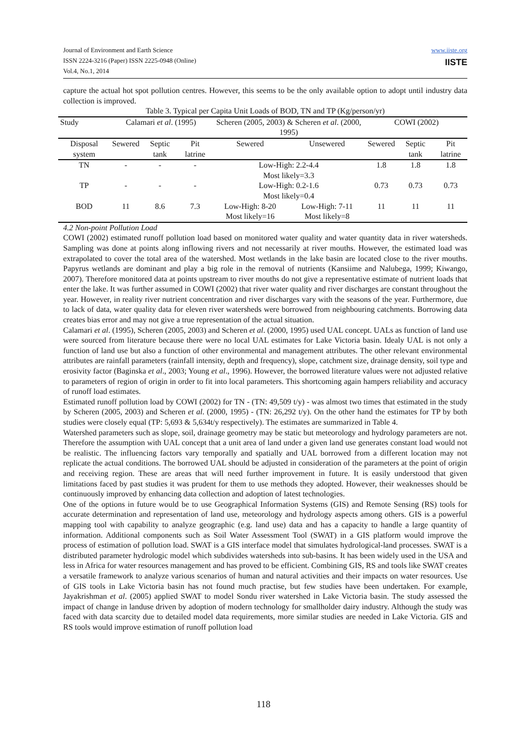Journal of Environment and Earth Science
ISSN 2224-3216 (Paper) ISSN 2225-0948 (Online)
Vol.4, No.1, 2014
www.iiste.org
IISTE
capture the actual hot spot pollution centres. However, this seems to be the only available option to adopt until industry data collection is improved.
Table 3. Typical per Capita Unit Loads of BOD, TN and TP (Kg/person/yr)
| Study | Calamari et al . (1995) | | | Scheren (2005, 2003) & Scheren et al . (2000, 1995) | | COWI (2002) | | |
| --- | --- | --- | --- | --- | --- | --- | --- | --- |
| Disposal system | Sewered | Septic tank | Pit latrine | Sewered | Unsewered | Sewered | Septic tank | Pit latrine |
| TN | - | - | - | Low-High: 2.2-4.4 Most likely=3.3 | | 1.8 | 1.8 | 1.8 |
| TP | - | - | - | Low-High: 0.2-1.6 Most likely=0.4 | | 0.73 | 0.73 | 0.73 |
| BOD | 11 | 8.6 | 7.3 | Low-High: 8-20 Most likely=16 | Low-High: 7-11 Most likely=8 | 11 | 11 | 11 |
4.2 Non-point Pollution Load
COWI (2002) estimated runoff pollution load based on monitored water quality and water quantity data in river watersheds. Sampling was done at points along inflowing rivers and not necessarily at river mouths. However, the estimated load was extrapolated to cover the total area of the watershed. Most wetlands in the lake basin are located close to the river mouths. Papyrus wetlands are dominant and play a big role in the removal of nutrients (Kansiime and Nalubega, 1999; Kiwango, 2007). Therefore monitored data at points upstream to river mouths do not give a representative estimate of nutrient loads that enter the lake. It was further assumed in COWI (2002) that river water quality and river discharges are constant throughout the year. However, in reality river nutrient concentration and river discharges vary with the seasons of the year. Furthermore, due to lack of data, water quality data for eleven river watersheds were borrowed from neighbouring catchments. Borrowing data creates bias error and may not give a true representation of the actual situation.
Calamari et al. (1995), Scheren (2005, 2003) and Scheren et al. (2000, 1995) used UAL concept. UALs as function of land use were sourced from literature because there were no local UAL estimates for Lake Victoria basin. Idealy UAL is not only a function of land use but also a function of other environmental and management attributes. The other relevant environmental attributes are rainfall parameters (rainfall intensity, depth and frequency), slope, catchment size, drainage density, soil type and erosivity factor (Baginska et al., 2003; Young et al., 1996). However, the borrowed literature values were not adjusted relative to parameters of region of origin in order to fit into local parameters. This shortcoming again hampers reliability and accuracy of runoff load estimates.
Estimated runoff pollution load by COWI (2002) for TN - (TN: 49,509 t/y) - was almost two times that estimated in the study by Scheren (2005, 2003) and Scheren et al. (2000, 1995) - (TN: 26,292 t/y). On the other hand the estimates for TP by both studies were closely equal (TP: 5,693 & 5,634t/y respectively). The estimates are summarized in Table 4.
Watershed parameters such as slope, soil, drainage geometry may be static but meteorology and hydrology parameters are not. Therefore the assumption with UAL concept that a unit area of land under a given land use generates constant load would not be realistic. The influencing factors vary temporally and spatially and UAL borrowed from a different location may not replicate the actual conditions. The borrowed UAL should be adjusted in consideration of the parameters at the point of origin and receiving region. These are areas that will need further improvement in future. It is easily understood that given limitations faced by past studies it was prudent for them to use methods they adopted. However, their weaknesses should be continuously improved by enhancing data collection and adoption of latest technologies.
One of the options in future would be to use Geographical Information Systems (GIS) and Remote Sensing (RS) tools for accurate determination and representation of land use, meteorology and hydrology aspects among others. GIS is a powerful mapping tool with capability to analyze geographic (e.g. land use) data and has a capacity to handle a large quantity of information. Additional components such as Soil Water Assessment Tool (SWAT) in a GIS platform would improve the process of estimation of pollution load. SWAT is a GIS interface model that simulates hydrological-land processes. SWAT is a distributed parameter hydrologic model which subdivides watersheds into sub-basins. It has been widely used in the USA and less in Africa for water resources management and has proved to be efficient. Combining GIS, RS and tools like SWAT creates a versatile framework to analyze various scenarios of human and natural activities and their impacts on water resources. Use of GIS tools in Lake Victoria basin has not found much practise, but few studies have been undertaken. For example, Jayakrishman et al. (2005) applied SWAT to model Sondu river watershed in Lake Victoria basin. The study assessed the impact of change in landuse driven by adoption of modern technology for smallholder dairy industry. Although the study was faced with data scarcity due to detailed model data requirements, more similar studies are needed in Lake Victoria. GIS and RS tools would improve estimation of runoff pollution load
118